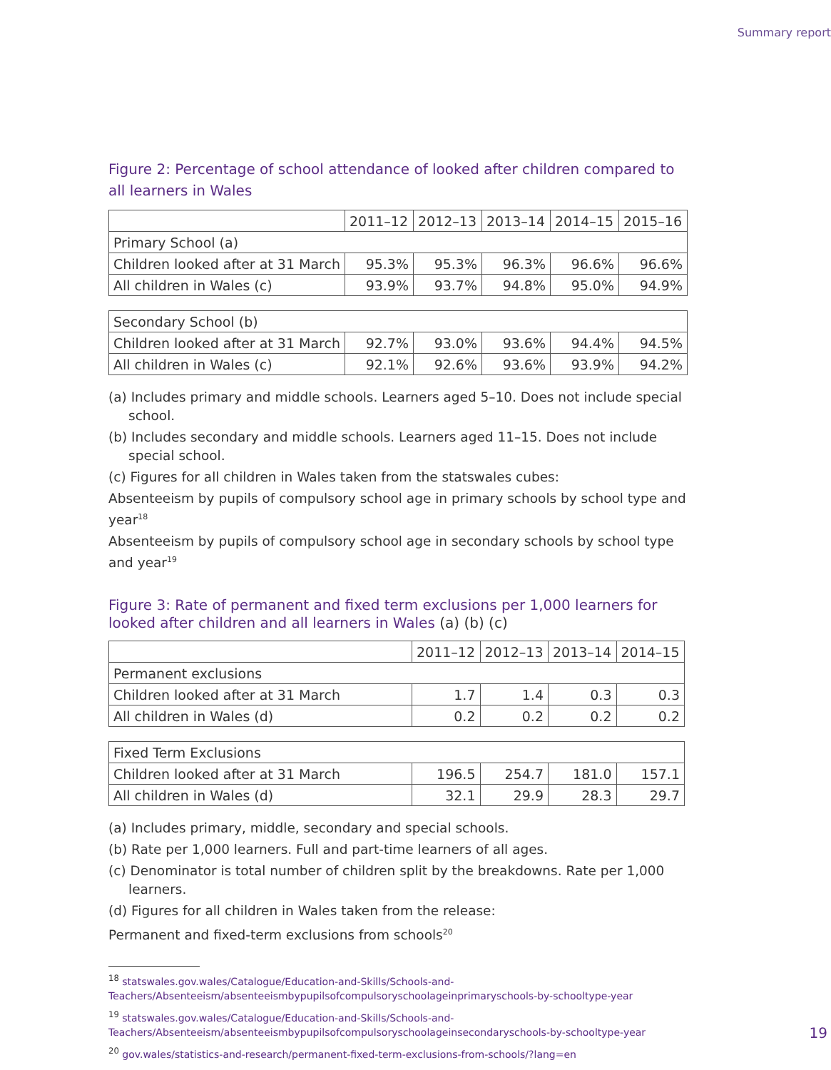Summary report
Figure 2: Percentage of school attendance of looked after children compared to all learners in Wales
| | 2011–12 | 2012–13 | 2013–14 | 2014–15 | 2015–16 |
| Primary School (a) | | | | | |
| Children looked after at 31 March | 95.3% | 95.3% | 96.3% | 96.6% | 96.6% |
| All children in Wales (c) | 93.9% | 93.7% | 94.8% | 95.0% | 94.9% |
| Secondary School (b) | | | | | |
| Children looked after at 31 March | 92.7% | 93.0% | 93.6% | 94.4% | 94.5% |
| All children in Wales (c) | 92.1% | 92.6% | 93.6% | 93.9% | 94.2% |
(a) Includes primary and middle schools. Learners aged 5–10. Does not include special school.
(b) Includes secondary and middle schools. Learners aged 11–15. Does not include special school.
(c) Figures for all children in Wales taken from the statswales cubes:
Absenteeism by pupils of compulsory school age in primary schools by school type and year<sup>18</sup>
Absenteeism by pupils of compulsory school age in secondary schools by school type and year<sup>19</sup>
Figure 3: Rate of permanent and fixed term exclusions per 1,000 learners for looked after children and all learners in Wales (a) (b) (c)
| | 2011–12 | 2012–13 | 2013–14 | 2014–15 |
| Permanent exclusions | | | | |
| Children looked after at 31 March | 1.7 | 1.4 | 0.3 | 0.3 |
| All children in Wales (d) | 0.2 | 0.2 | 0.2 | 0.2 |
| Fixed Term Exclusions | | | | |
| Children looked after at 31 March | 196.5 | 254.7 | 181.0 | 157.1 |
| All children in Wales (d) | 32.1 | 29.9 | 28.3 | 29.7 |
(a) Includes primary, middle, secondary and special schools.
(b) Rate per 1,000 learners. Full and part-time learners of all ages.
(c) Denominator is total number of children split by the breakdowns. Rate per 1,000 learners.
(d) Figures for all children in Wales taken from the release:
Permanent and fixed-term exclusions from schools<sup>20</sup>
<sup>18</sup> statswales.gov.wales/Catalogue/Education-and-Skills/Schools-and-Teachers/Absenteeism/absenteeismbypupilsofcompulsoryschoolageinprimaryschools-by-schooltype-year
<sup>19</sup> statswales.gov.wales/Catalogue/Education-and-Skills/Schools-and-Teachers/Absenteeism/absenteeismbypupilsofcompulsoryschoolageinsecondaryschools-by-schooltype-year
<sup>20</sup> gov.wales/statistics-and-research/permanent-fixed-term-exclusions-from-schools/?lang=en
19